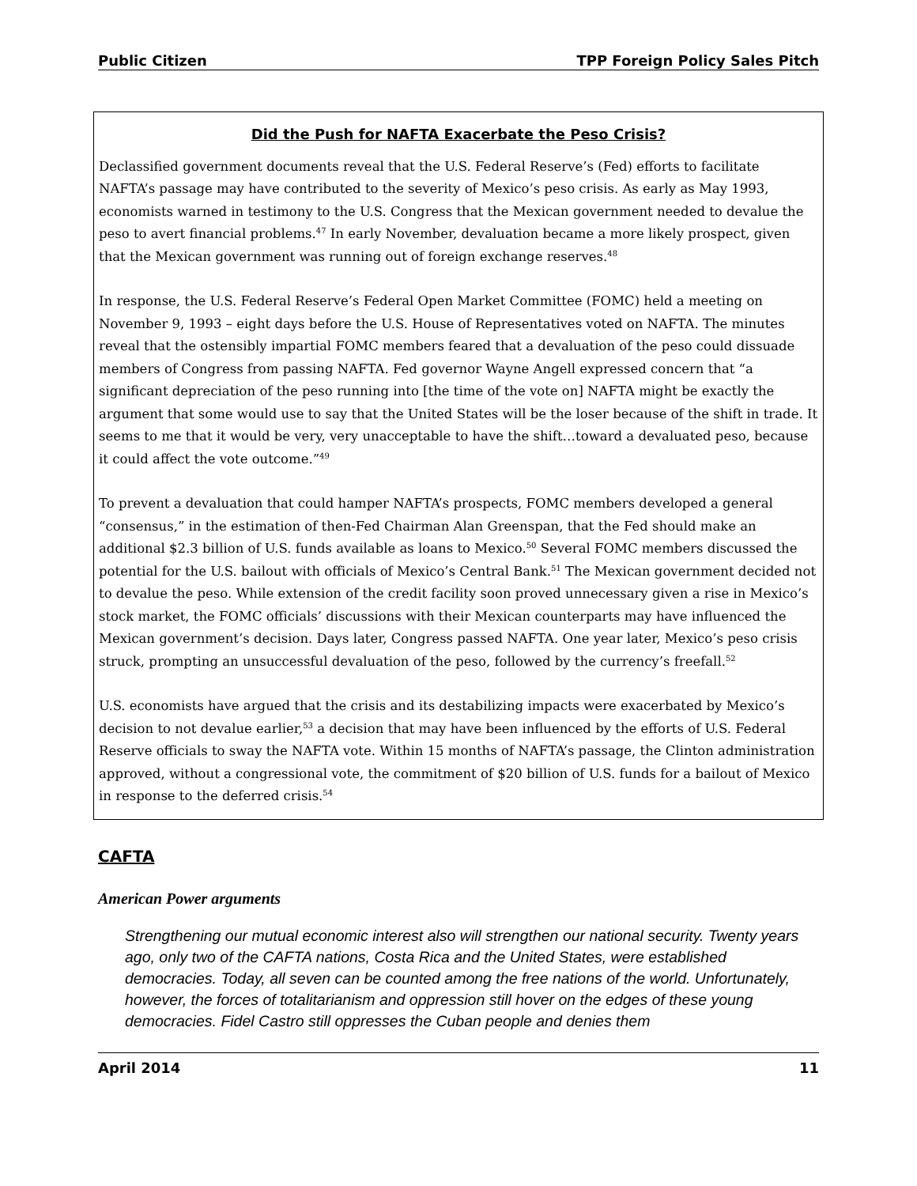Public Citizen TPP Foreign Policy Sales Pitch
Did the Push for NAFTA Exacerbate the Peso Crisis?
Declassified government documents reveal that the U.S. Federal Reserve’s (Fed) efforts to facilitate NAFTA’s passage may have contributed to the severity of Mexico’s peso crisis. As early as May 1993, economists warned in testimony to the U.S. Congress that the Mexican government needed to devalue the peso to avert financial problems.<sup>47</sup> In early November, devaluation became a more likely prospect, given that the Mexican government was running out of foreign exchange reserves.<sup>48</sup>
In response, the U.S. Federal Reserve’s Federal Open Market Committee (FOMC) held a meeting on November 9, 1993 – eight days before the U.S. House of Representatives voted on NAFTA. The minutes reveal that the ostensibly impartial FOMC members feared that a devaluation of the peso could dissuade members of Congress from passing NAFTA. Fed governor Wayne Angell expressed concern that “a significant depreciation of the peso running into [the time of the vote on] NAFTA might be exactly the argument that some would use to say that the United States will be the loser because of the shift in trade. It seems to me that it would be very, very unacceptable to have the shift…toward a devaluated peso, because it could affect the vote outcome.”<sup>49</sup>
To prevent a devaluation that could hamper NAFTA’s prospects, FOMC members developed a general “consensus,” in the estimation of then-Fed Chairman Alan Greenspan, that the Fed should make an additional $2.3 billion of U.S. funds available as loans to Mexico.<sup>50</sup> Several FOMC members discussed the potential for the U.S. bailout with officials of Mexico’s Central Bank.<sup>51</sup> The Mexican government decided not to devalue the peso. While extension of the credit facility soon proved unnecessary given a rise in Mexico’s stock market, the FOMC officials’ discussions with their Mexican counterparts may have influenced the Mexican government’s decision. Days later, Congress passed NAFTA. One year later, Mexico’s peso crisis struck, prompting an unsuccessful devaluation of the peso, followed by the currency’s freefall.<sup>52</sup>
U.S. economists have argued that the crisis and its destabilizing impacts were exacerbated by Mexico’s decision to not devalue earlier,<sup>53</sup> a decision that may have been influenced by the efforts of U.S. Federal Reserve officials to sway the NAFTA vote. Within 15 months of NAFTA’s passage, the Clinton administration approved, without a congressional vote, the commitment of $20 billion of U.S. funds for a bailout of Mexico in response to the deferred crisis.<sup>54</sup>
CAFTA
American Power arguments
Strengthening our mutual economic interest also will strengthen our national security. Twenty years ago, only two of the CAFTA nations, Costa Rica and the United States, were established democracies. Today, all seven can be counted among the free nations of the world. Unfortunately, however, the forces of totalitarianism and oppression still hover on the edges of these young democracies. Fidel Castro still oppresses the Cuban people and denies them
April 2014 11